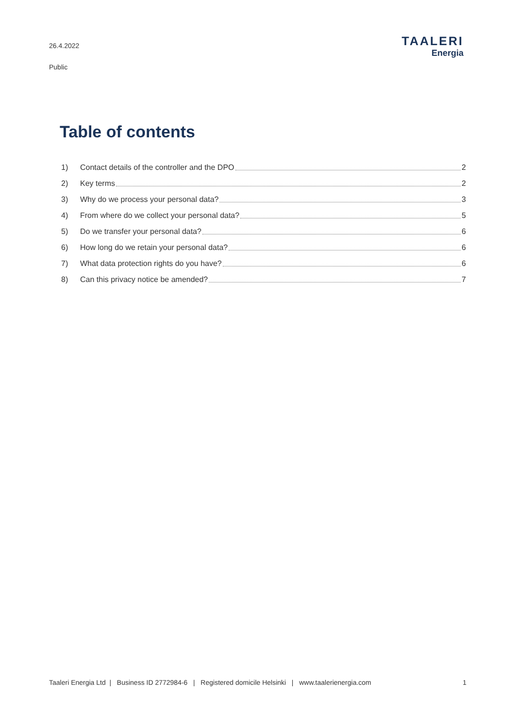26.4.2022
Public
TAALERI
Energia
Table of contents
1) Contact details of the controller and the DPO 2
2) Key terms 2
3) Why do we process your personal data? 3
4) From where do we collect your personal data? 5
5) Do we transfer your personal data? 6
6) How long do we retain your personal data? 6
7) What data protection rights do you have? 6
8) Can this privacy notice be amended? 7
Taaleri Energia Ltd | Business ID 2772984-6 | Registered domicile Helsinki | www.taalerienergia.com 1